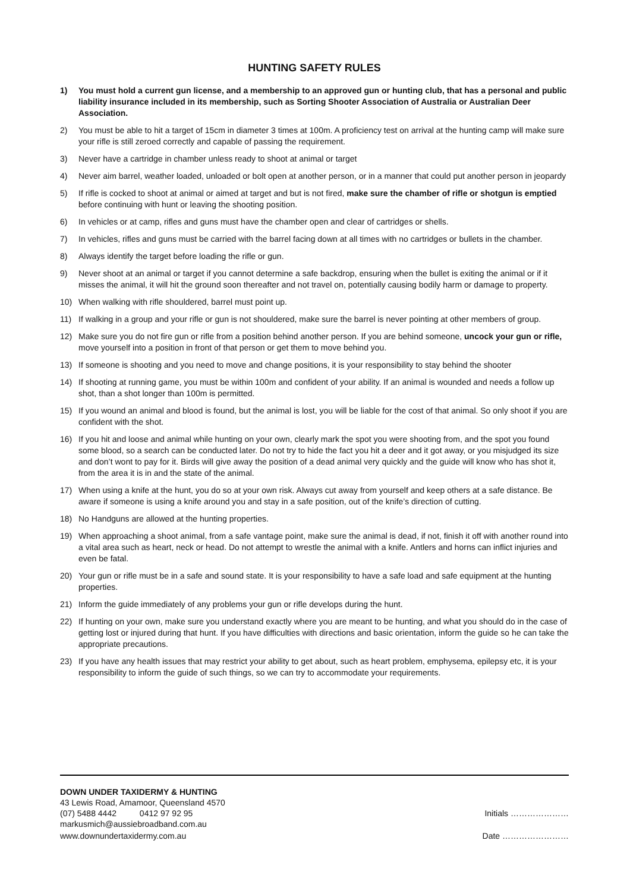HUNTING SAFETY RULES
1) You must hold a current gun license, and a membership to an approved gun or hunting club, that has a personal and public liability insurance included in its membership, such as Sorting Shooter Association of Australia or Australian Deer Association.
2) You must be able to hit a target of 15cm in diameter 3 times at 100m. A proficiency test on arrival at the hunting camp will make sure your rifle is still zeroed correctly and capable of passing the requirement.
3) Never have a cartridge in chamber unless ready to shoot at animal or target
4) Never aim barrel, weather loaded, unloaded or bolt open at another person, or in a manner that could put another person in jeopardy
5) If rifle is cocked to shoot at animal or aimed at target and but is not fired, make sure the chamber of rifle or shotgun is emptied before continuing with hunt or leaving the shooting position.
6) In vehicles or at camp, rifles and guns must have the chamber open and clear of cartridges or shells.
7) In vehicles, rifles and guns must be carried with the barrel facing down at all times with no cartridges or bullets in the chamber.
8) Always identify the target before loading the rifle or gun.
9) Never shoot at an animal or target if you cannot determine a safe backdrop, ensuring when the bullet is exiting the animal or if it misses the animal, it will hit the ground soon thereafter and not travel on, potentially causing bodily harm or damage to property.
10) When walking with rifle shouldered, barrel must point up.
11) If walking in a group and your rifle or gun is not shouldered, make sure the barrel is never pointing at other members of group.
12) Make sure you do not fire gun or rifle from a position behind another person. If you are behind someone, uncock your gun or rifle, move yourself into a position in front of that person or get them to move behind you.
13) If someone is shooting and you need to move and change positions, it is your responsibility to stay behind the shooter
14) If shooting at running game, you must be within 100m and confident of your ability. If an animal is wounded and needs a follow up shot, than a shot longer than 100m is permitted.
15) If you wound an animal and blood is found, but the animal is lost, you will be liable for the cost of that animal. So only shoot if you are confident with the shot.
16) If you hit and loose and animal while hunting on your own, clearly mark the spot you were shooting from, and the spot you found some blood, so a search can be conducted later. Do not try to hide the fact you hit a deer and it got away, or you misjudged its size and don’t wont to pay for it. Birds will give away the position of a dead animal very quickly and the guide will know who has shot it, from the area it is in and the state of the animal.
17) When using a knife at the hunt, you do so at your own risk. Always cut away from yourself and keep others at a safe distance. Be aware if someone is using a knife around you and stay in a safe position, out of the knife’s direction of cutting.
18) No Handguns are allowed at the hunting properties.
19) When approaching a shoot animal, from a safe vantage point, make sure the animal is dead, if not, finish it off with another round into a vital area such as heart, neck or head. Do not attempt to wrestle the animal with a knife. Antlers and horns can inflict injuries and even be fatal.
20) Your gun or rifle must be in a safe and sound state. It is your responsibility to have a safe load and safe equipment at the hunting properties.
21) Inform the guide immediately of any problems your gun or rifle develops during the hunt.
22) If hunting on your own, make sure you understand exactly where you are meant to be hunting, and what you should do in the case of getting lost or injured during that hunt. If you have difficulties with directions and basic orientation, inform the guide so he can take the appropriate precautions.
23) If you have any health issues that may restrict your ability to get about, such as heart problem, emphysema, epilepsy etc, it is your responsibility to inform the guide of such things, so we can try to accommodate your requirements.
DOWN UNDER TAXIDERMY & HUNTING
43 Lewis Road, Amamoor, Queensland 4570
(07) 5488 4442 0412 97 92 95 Initials …………………
markusmich@aussiebroadband.com.au
www.downundertaxidermy.com.au Date ……………………